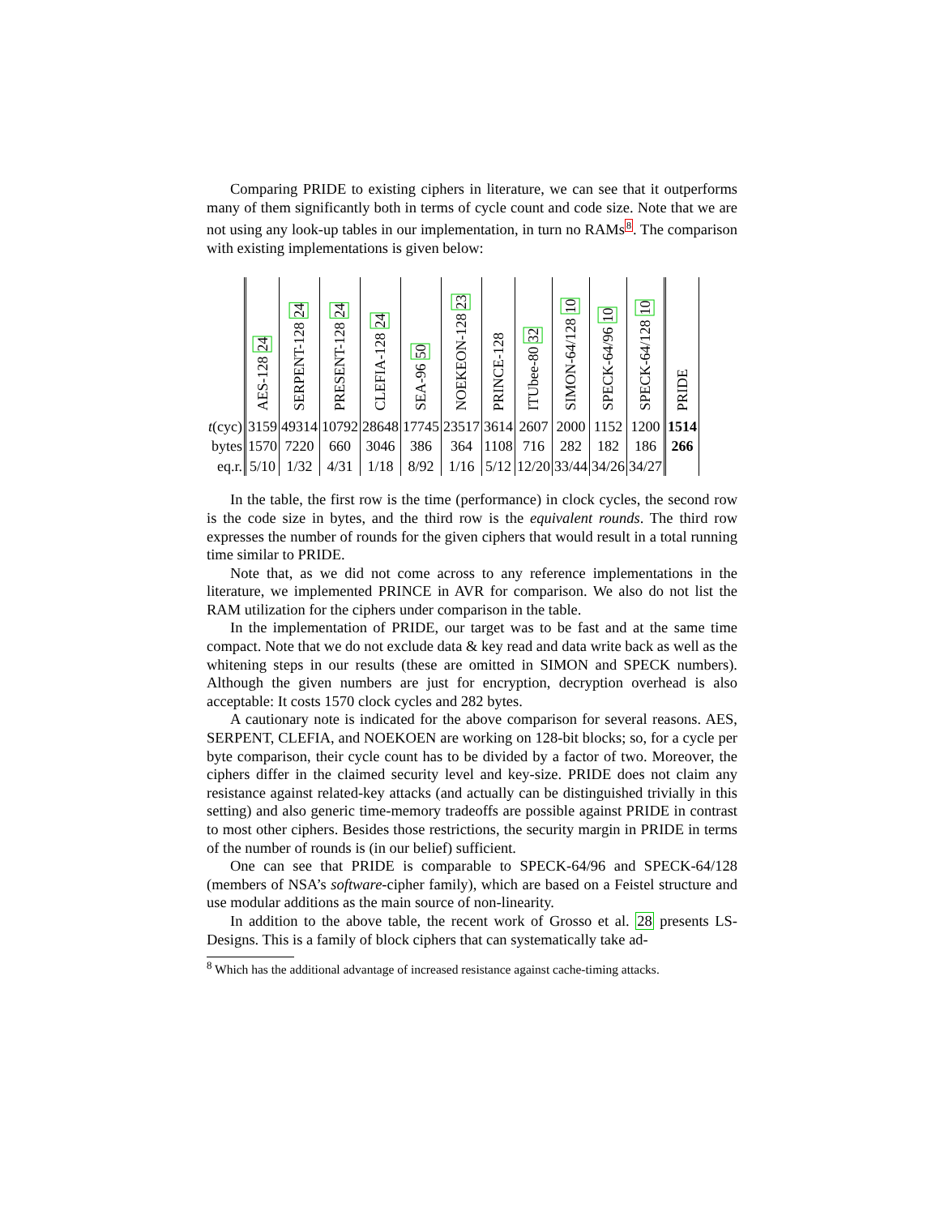Comparing PRIDE to existing ciphers in literature, we can see that it outperforms many of them significantly both in terms of cycle count and code size. Note that we are not using any look-up tables in our implementation, in turn no RAMs8. The comparison with existing implementations is given below:
| | AES-128 24 | SERPENT-128 24 | PRESENT-128 24 | CLEFIA-128 24 | SEA-96 50 | NOEKEON-128 23 | PRINCE-128 | ITUbee-80 32 | SIMON-64/128 10 | SPECK-64/96 10 | SPECK-64/128 10 | PRIDE |
| --- | --- | --- | --- | --- | --- | --- | --- | --- | --- | --- | --- | --- |
| t (cyc) | 3159 | 49314 | 10792 | 28648 | 17745 | 23517 | 3614 | 2607 | 2000 | 1152 | 1200 | 1514 |
| bytes | 1570 | 7220 | 660 | 3046 | 386 | 364 | 1108 | 716 | 282 | 182 | 186 | 266 |
| eq.r. | 5/10 | 1/32 | 4/31 | 1/18 | 8/92 | 1/16 | 5/12 | 12/20 | 33/44 | 34/26 | 34/27 | |
In the table, the first row is the time (performance) in clock cycles, the second row is the code size in bytes, and the third row is the equivalent rounds. The third row expresses the number of rounds for the given ciphers that would result in a total running time similar to PRIDE.
Note that, as we did not come across to any reference implementations in the literature, we implemented PRINCE in AVR for comparison. We also do not list the RAM utilization for the ciphers under comparison in the table.
In the implementation of PRIDE, our target was to be fast and at the same time compact. Note that we do not exclude data & key read and data write back as well as the whitening steps in our results (these are omitted in SIMON and SPECK numbers). Although the given numbers are just for encryption, decryption overhead is also acceptable: It costs 1570 clock cycles and 282 bytes.
A cautionary note is indicated for the above comparison for several reasons. AES, SERPENT, CLEFIA, and NOEKOEN are working on 128-bit blocks; so, for a cycle per byte comparison, their cycle count has to be divided by a factor of two. Moreover, the ciphers differ in the claimed security level and key-size. PRIDE does not claim any resistance against related-key attacks (and actually can be distinguished trivially in this setting) and also generic time-memory tradeoffs are possible against PRIDE in contrast to most other ciphers. Besides those restrictions, the security margin in PRIDE in terms of the number of rounds is (in our belief) sufficient.
One can see that PRIDE is comparable to SPECK-64/96 and SPECK-64/128 (members of NSA’s software-cipher family), which are based on a Feistel structure and use modular additions as the main source of non-linearity.
In addition to the above table, the recent work of Grosso et al. 28 presents LS-Designs. This is a family of block ciphers that can systematically take ad-
<sup>8</sup> Which has the additional advantage of increased resistance against cache-timing attacks.